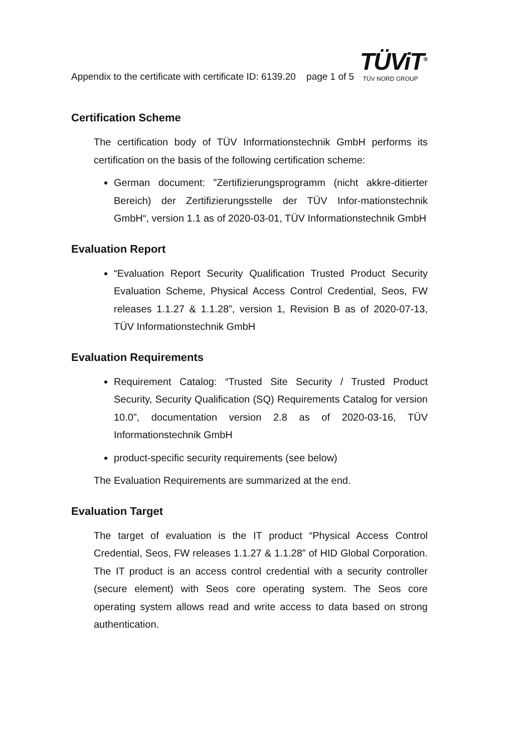Appendix to the certificate with certificate ID: 6139.20
page 1 of 5
TÜViT<sup>®</sup>
TÜV NORD GROUP
Certification Scheme
The certification body of TÜV Informationstechnik GmbH performs its certification on the basis of the following certification scheme:
German document: ”Zertifizierungsprogramm (nicht akkre-ditierter Bereich) der Zertifizierungsstelle der TÜV Infor-mationstechnik GmbH“, version 1.1 as of 2020-03-01, TÜV Informationstechnik GmbH
Evaluation Report
“Evaluation Report Security Qualification Trusted Product Security Evaluation Scheme, Physical Access Control Credential, Seos, FW releases 1.1.27 & 1.1.28”, version 1, Revision B as of 2020-07-13, TÜV Informationstechnik GmbH
Evaluation Requirements
Requirement Catalog: “Trusted Site Security / Trusted Product Security, Security Qualification (SQ) Requirements Catalog for version 10.0”, documentation version 2.8 as of 2020-03-16, TÜV Informationstechnik GmbH
product-specific security requirements (see below)
The Evaluation Requirements are summarized at the end.
Evaluation Target
The target of evaluation is the IT product “Physical Access Control Credential, Seos, FW releases 1.1.27 & 1.1.28” of HID Global Corporation. The IT product is an access control credential with a security controller (secure element) with Seos core operating system. The Seos core operating system allows read and write access to data based on strong authentication.